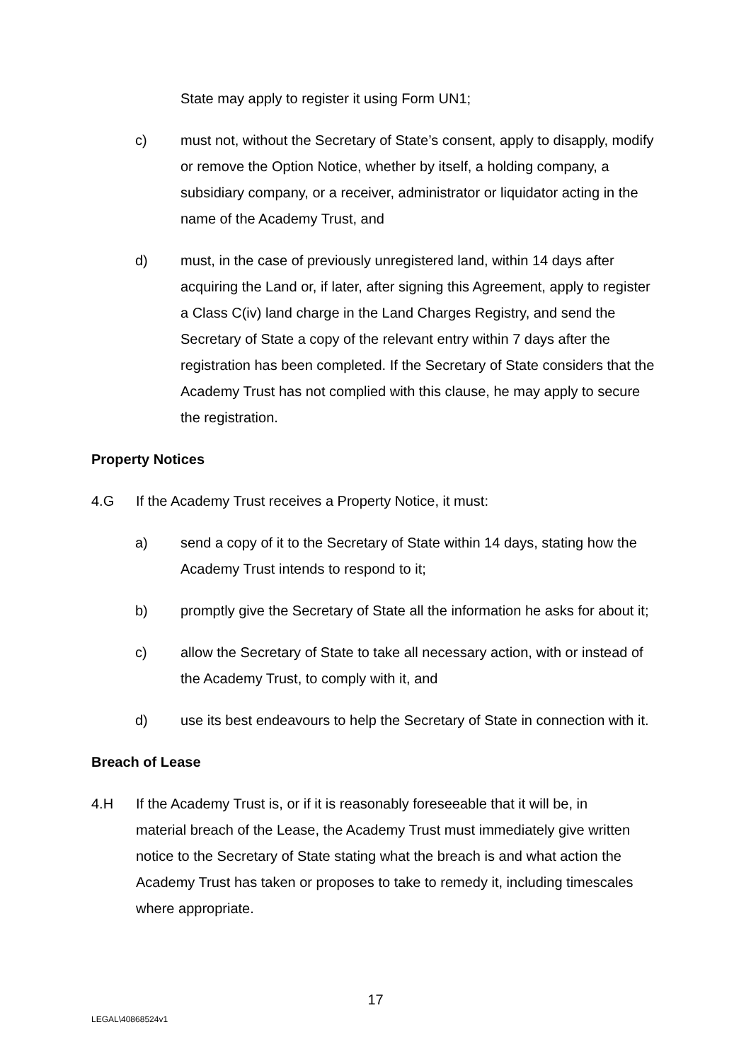State may apply to register it using Form UN1;
c) must not, without the Secretary of State’s consent, apply to disapply, modify or remove the Option Notice, whether by itself, a holding company, a subsidiary company, or a receiver, administrator or liquidator acting in the name of the Academy Trust, and
d) must, in the case of previously unregistered land, within 14 days after acquiring the Land or, if later, after signing this Agreement, apply to register a Class C(iv) land charge in the Land Charges Registry, and send the Secretary of State a copy of the relevant entry within 7 days after the registration has been completed. If the Secretary of State considers that the Academy Trust has not complied with this clause, he may apply to secure the registration.
Property Notices
4.G If the Academy Trust receives a Property Notice, it must:
a) send a copy of it to the Secretary of State within 14 days, stating how the Academy Trust intends to respond to it;
b) promptly give the Secretary of State all the information he asks for about it;
c) allow the Secretary of State to take all necessary action, with or instead of the Academy Trust, to comply with it, and
d) use its best endeavours to help the Secretary of State in connection with it.
Breach of Lease
4.H If the Academy Trust is, or if it is reasonably foreseeable that it will be, in material breach of the Lease, the Academy Trust must immediately give written notice to the Secretary of State stating what the breach is and what action the Academy Trust has taken or proposes to take to remedy it, including timescales where appropriate.
17
LEGAL\40868524v1